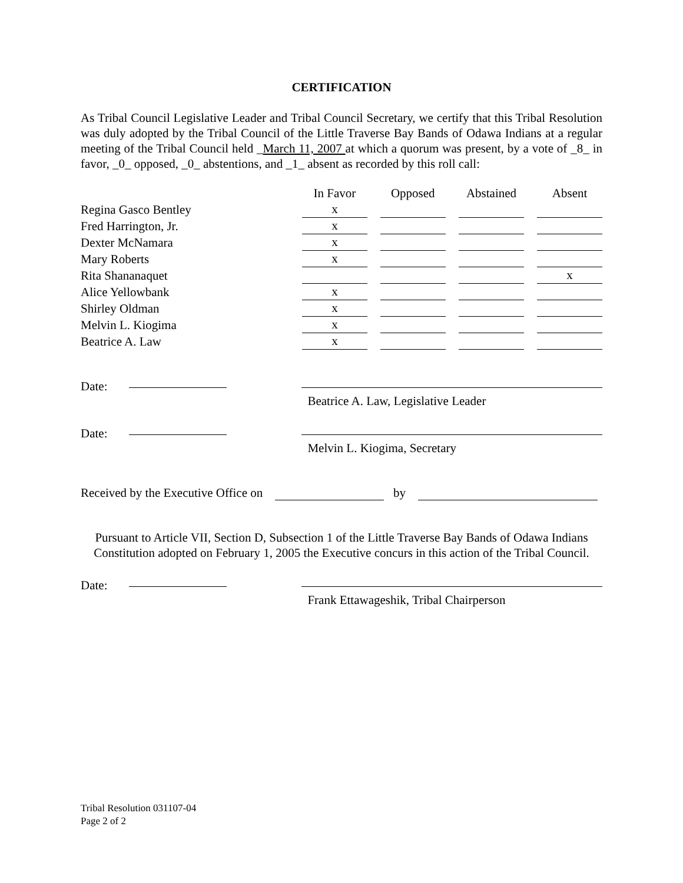CERTIFICATION
As Tribal Council Legislative Leader and Tribal Council Secretary, we certify that this Tribal Resolution was duly adopted by the Tribal Council of the Little Traverse Bay Bands of Odawa Indians at a regular meeting of the Tribal Council held _March 11, 2007 at which a quorum was present, by a vote of _8_ in favor, _0_ opposed, _0_ abstentions, and _1_ absent as recorded by this roll call:
| | In Favor | Opposed | Abstained | Absent |
| --- | --- | --- | --- | --- |
| Regina Gasco Bentley | x | | | |
| Fred Harrington, Jr. | x | | | |
| Dexter McNamara | x | | | |
| Mary Roberts | x | | | |
| Rita Shananaquet | | | | x |
| Alice Yellowbank | x | | | |
| Shirley Oldman | x | | | |
| Melvin L. Kiogima | x | | | |
| Beatrice A. Law | x | | | |
Date:
Beatrice A. Law, Legislative Leader
Date:
Melvin L. Kiogima, Secretary
Received by the Executive Office on by
Pursuant to Article VII, Section D, Subsection 1 of the Little Traverse Bay Bands of Odawa Indians Constitution adopted on February 1, 2005 the Executive concurs in this action of the Tribal Council.
Date:
Frank Ettawageshik, Tribal Chairperson
Tribal Resolution 031107-04
Page 2 of 2